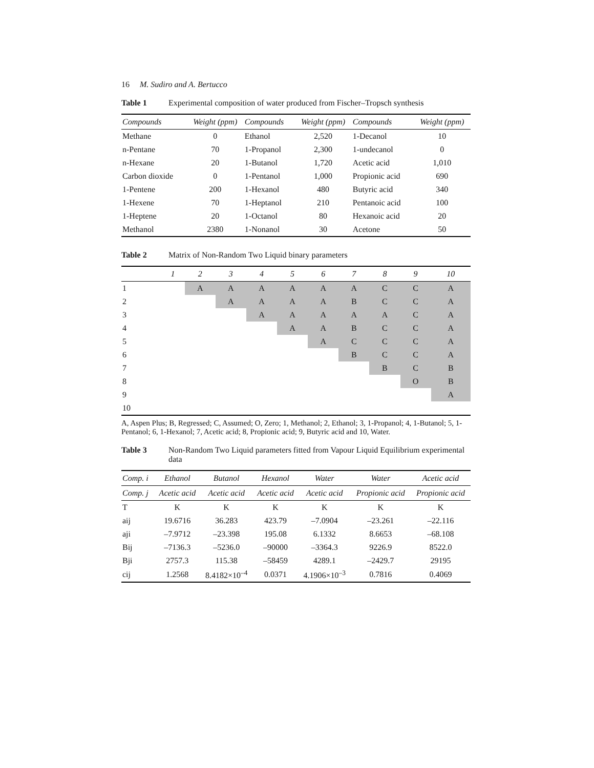16 M. Sudiro and A. Bertucco
Table 1 Experimental composition of water produced from Fischer–Tropsch synthesis
| Compounds | Weight (ppm) | Compounds | Weight (ppm) | Compounds | Weight (ppm) |
| --- | --- | --- | --- | --- | --- |
| Methane | 0 | Ethanol | 2,520 | 1-Decanol | 10 |
| n-Pentane | 70 | 1-Propanol | 2,300 | 1-undecanol | 0 |
| n-Hexane | 20 | 1-Butanol | 1,720 | Acetic acid | 1,010 |
| Carbon dioxide | 0 | 1-Pentanol | 1,000 | Propionic acid | 690 |
| 1-Pentene | 200 | 1-Hexanol | 480 | Butyric acid | 340 |
| 1-Hexene | 70 | 1-Heptanol | 210 | Pentanoic acid | 100 |
| 1-Heptene | 20 | 1-Octanol | 80 | Hexanoic acid | 20 |
| Methanol | 2380 | 1-Nonanol | 30 | Acetone | 50 |
Table 2 Matrix of Non-Random Two Liquid binary parameters
| | 1 | 2 | 3 | 4 | 5 | 6 | 7 | 8 | 9 | 10 |
| --- | --- | --- | --- | --- | --- | --- | --- | --- | --- | --- |
| 1 | | A | A | A | A | A | A | C | C | A |
| 2 | | | A | A | A | A | B | C | C | A |
| 3 | | | | A | A | A | A | A | C | A |
| 4 | | | | | A | A | B | C | C | A |
| 5 | | | | | | A | C | C | C | A |
| 6 | | | | | | | B | C | C | A |
| 7 | | | | | | | | B | C | B |
| 8 | | | | | | | | | O | B |
| 9 | | | | | | | | | | A |
| 10 | | | | | | | | | | |
A, Aspen Plus; B, Regressed; C, Assumed; O, Zero; 1, Methanol; 2, Ethanol; 3, 1-Propanol; 4, 1-Butanol; 5, 1-Pentanol; 6, 1-Hexanol; 7, Acetic acid; 8, Propionic acid; 9, Butyric acid and 10, Water.
Table 3 Non-Random Two Liquid parameters fitted from Vapour Liquid Equilibrium experimental data
| Comp. i | Ethanol | Butanol | Hexanol | Water | Water | Acetic acid |
| --- | --- | --- | --- | --- | --- | --- |
| Comp. j | Acetic acid | Acetic acid | Acetic acid | Acetic acid | Propionic acid | Propionic acid |
| T | K | K | K | K | K | K |
| aij | 19.6716 | 36.283 | 423.79 | –7.0904 | –23.261 | –22.116 |
| aji | –7.9712 | –23.398 | 195.08 | 6.1332 | 8.6653 | –68.108 |
| Bij | –7136.3 | –5236.0 | –90000 | –3364.3 | 9226.9 | 8522.0 |
| Bji | 2757.3 | 115.38 | –58459 | 4289.1 | –2429.7 | 29195 |
| cij | 1.2568 | 8.4182×10<sup>–4</sup> | 0.0371 | 4.1906×10<sup>–3</sup> | 0.7816 | 0.4069 |